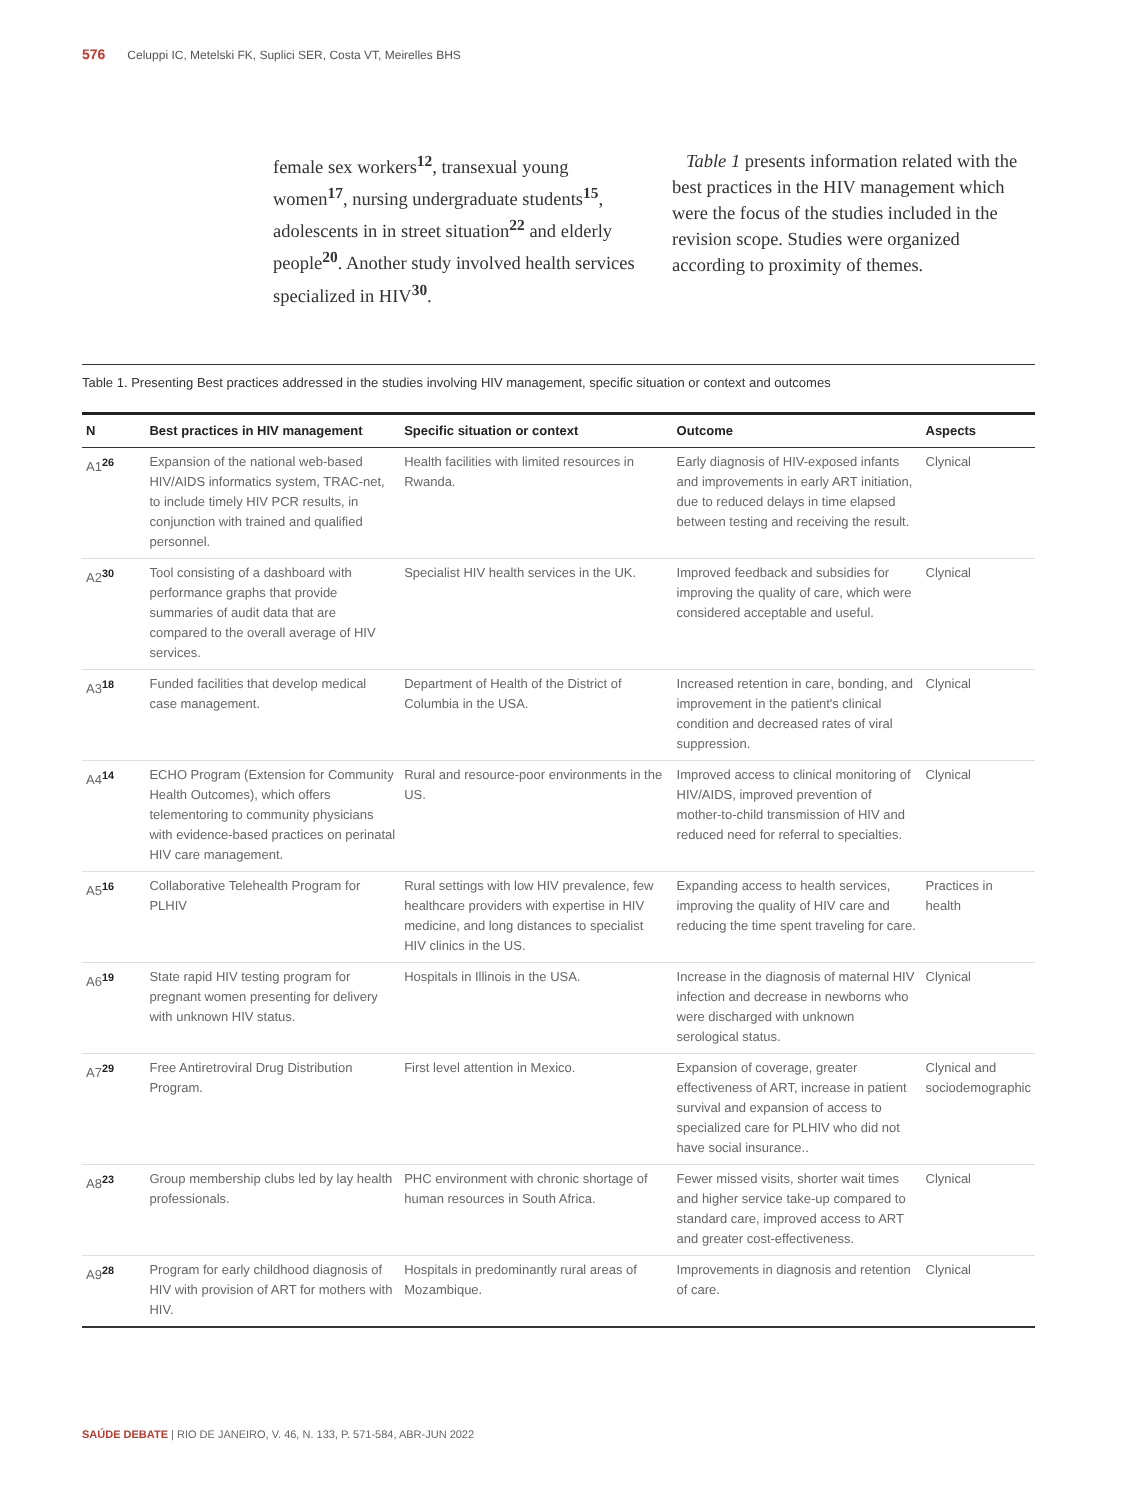576 Celuppi IC, Metelski FK, Suplici SER, Costa VT, Meirelles BHS
female sex workers<sup>12</sup>, transexual young women<sup>17</sup>, nursing undergraduate students<sup>15</sup>, adolescents in in street situation<sup>22</sup> and elderly people<sup>20</sup>. Another study involved health services specialized in HIV<sup>30</sup>.
Table 1 presents information related with the best practices in the HIV management which were the focus of the studies included in the revision scope. Studies were organized according to proximity of themes.
Table 1. Presenting Best practices addressed in the studies involving HIV management, specific situation or context and outcomes
| N | Best practices in HIV management | Specific situation or context | Outcome | Aspects |
| --- | --- | --- | --- | --- |
| A1<sup>26</sup> | Expansion of the national web-based HIV/AIDS informatics system, TRAC-net, to include timely HIV PCR results, in conjunction with trained and qualified personnel. | Health facilities with limited resources in Rwanda. | Early diagnosis of HIV-exposed infants and improvements in early ART initiation, due to reduced delays in time elapsed between testing and receiving the result. | Clynical |
| A2<sup>30</sup> | Tool consisting of a dashboard with performance graphs that provide summaries of audit data that are compared to the overall average of HIV services. | Specialist HIV health services in the UK. | Improved feedback and subsidies for improving the quality of care, which were considered acceptable and useful. | Clynical |
| A3<sup>18</sup> | Funded facilities that develop medical case management. | Department of Health of the District of Columbia in the USA. | Increased retention in care, bonding, and improvement in the patient's clinical condition and decreased rates of viral suppression. | Clynical |
| A4<sup>14</sup> | ECHO Program (Extension for Community Health Outcomes), which offers telementoring to community physicians with evidence-based practices on perinatal HIV care management. | Rural and resource-poor environments in the US. | Improved access to clinical monitoring of HIV/AIDS, improved prevention of mother-to-child transmission of HIV and reduced need for referral to specialties. | Clynical |
| A5<sup>16</sup> | Collaborative Telehealth Program for PLHIV | Rural settings with low HIV prevalence, few healthcare providers with expertise in HIV medicine, and long distances to specialist HIV clinics in the US. | Expanding access to health services, improving the quality of HIV care and reducing the time spent traveling for care. | Practices in health |
| A6<sup>19</sup> | State rapid HIV testing program for pregnant women presenting for delivery with unknown HIV status. | Hospitals in Illinois in the USA. | Increase in the diagnosis of maternal HIV infection and decrease in newborns who were discharged with unknown serological status. | Clynical |
| A7<sup>29</sup> | Free Antiretroviral Drug Distribution Program. | First level attention in Mexico. | Expansion of coverage, greater effectiveness of ART, increase in patient survival and expansion of access to specialized care for PLHIV who did not have social insurance.. | Clynical and sociodemographic |
| A8<sup>23</sup> | Group membership clubs led by lay health professionals. | PHC environment with chronic shortage of human resources in South Africa. | Fewer missed visits, shorter wait times and higher service take-up compared to standard care, improved access to ART and greater cost-effectiveness. | Clynical |
| A9<sup>28</sup> | Program for early childhood diagnosis of HIV with provision of ART for mothers with HIV. | Hospitals in predominantly rural areas of Mozambique. | Improvements in diagnosis and retention of care. | Clynical |
SAÚDE DEBATE | RIO DE JANEIRO, V. 46, N. 133, P. 571-584, ABR-JUN 2022